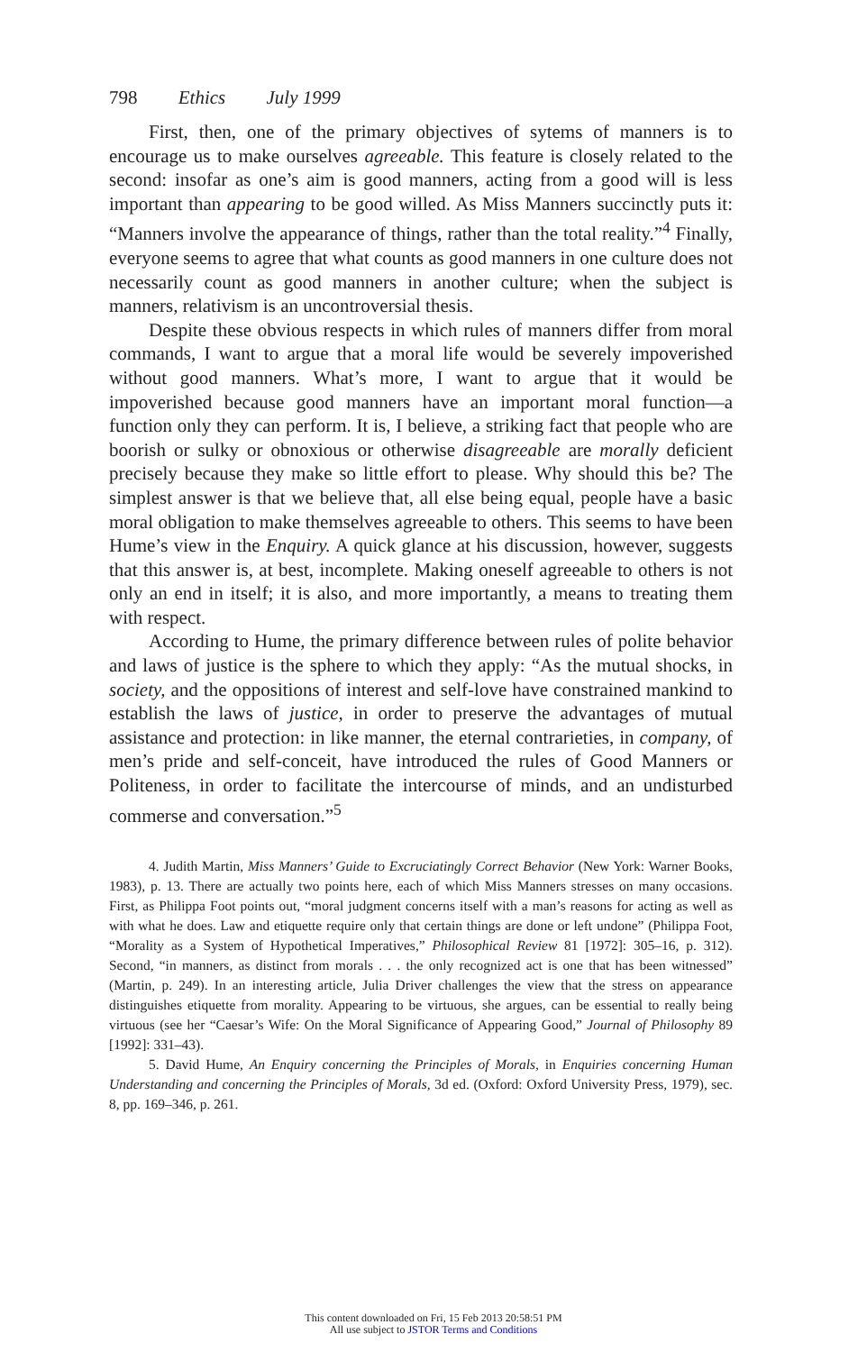798 Ethics July 1999
First, then, one of the primary objectives of sytems of manners is to encourage us to make ourselves agreeable. This feature is closely related to the second: insofar as one’s aim is good manners, acting from a good will is less important than appearing to be good willed. As Miss Manners succinctly puts it: “Manners involve the appearance of things, rather than the total reality.”<sup>4</sup> Finally, everyone seems to agree that what counts as good manners in one culture does not necessarily count as good manners in another culture; when the subject is manners, relativism is an uncontroversial thesis.
Despite these obvious respects in which rules of manners differ from moral commands, I want to argue that a moral life would be severely impoverished without good manners. What’s more, I want to argue that it would be impoverished because good manners have an important moral function—a function only they can perform. It is, I believe, a striking fact that people who are boorish or sulky or obnoxious or otherwise disagreeable are morally deficient precisely because they make so little effort to please. Why should this be? The simplest answer is that we believe that, all else being equal, people have a basic moral obligation to make themselves agreeable to others. This seems to have been Hume’s view in the Enquiry. A quick glance at his discussion, however, suggests that this answer is, at best, incomplete. Making oneself agreeable to others is not only an end in itself; it is also, and more importantly, a means to treating them with respect.
According to Hume, the primary difference between rules of polite behavior and laws of justice is the sphere to which they apply: “As the mutual shocks, in society, and the oppositions of interest and self-love have constrained mankind to establish the laws of justice, in order to preserve the advantages of mutual assistance and protection: in like manner, the eternal contrarieties, in company, of men’s pride and self-conceit, have introduced the rules of Good Manners or Politeness, in order to facilitate the intercourse of minds, and an undisturbed commerse and conversation.”<sup>5</sup>
4. Judith Martin, Miss Manners’ Guide to Excruciatingly Correct Behavior (New York: Warner Books, 1983), p. 13. There are actually two points here, each of which Miss Manners stresses on many occasions. First, as Philippa Foot points out, “moral judgment concerns itself with a man’s reasons for acting as well as with what he does. Law and etiquette require only that certain things are done or left undone” (Philippa Foot, “Morality as a System of Hypothetical Imperatives,” Philosophical Review 81 [1972]: 305–16, p. 312). Second, “in manners, as distinct from morals . . . the only recognized act is one that has been witnessed” (Martin, p. 249). In an interesting article, Julia Driver challenges the view that the stress on appearance distinguishes etiquette from morality. Appearing to be virtuous, she argues, can be essential to really being virtuous (see her “Caesar’s Wife: On the Moral Significance of Appearing Good,” Journal of Philosophy 89 [1992]: 331–43).
5. David Hume, An Enquiry concerning the Principles of Morals, in Enquiries concerning Human Understanding and concerning the Principles of Morals, 3d ed. (Oxford: Oxford University Press, 1979), sec. 8, pp. 169–346, p. 261.
This content downloaded on Fri, 15 Feb 2013 20:58:51 PM
All use subject to JSTOR Terms and Conditions